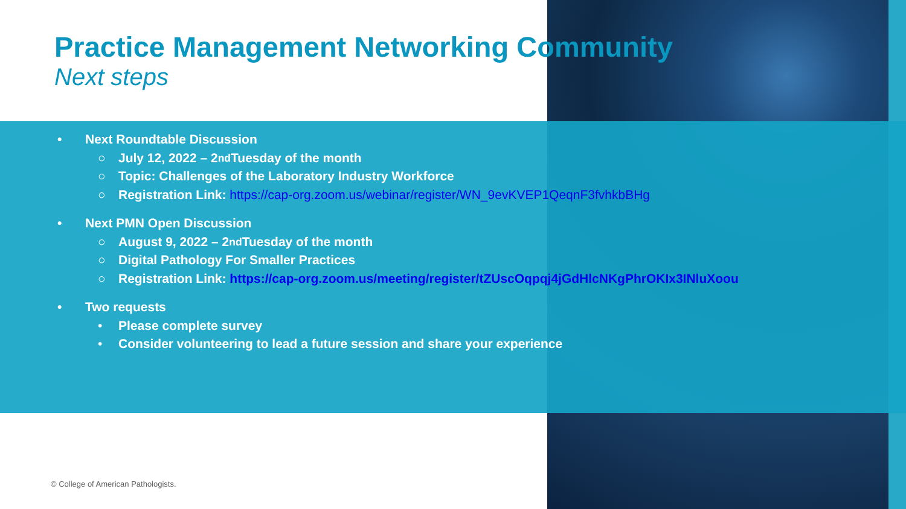Practice Management Networking Community
Next steps
• Next Roundtable Discussion
○ July 12, 2022 – 2<sup>nd</sup> Tuesday of the month
○ Topic: Challenges of the Laboratory Industry Workforce
○ Registration Link: https://cap-org.zoom.us/webinar/register/WN_9evKVEP1QeqnF3fvhkbBHg
• Next PMN Open Discussion
○ August 9, 2022 – 2<sup>nd</sup> Tuesday of the month
○ Digital Pathology For Smaller Practices
○ Registration Link: https://cap-org.zoom.us/meeting/register/tZUscOqpqj4jGdHlcNKgPhrOKIx3INluXoou
• Two requests
• Please complete survey
• Consider volunteering to lead a future session and share your experience
© College of American Pathologists.